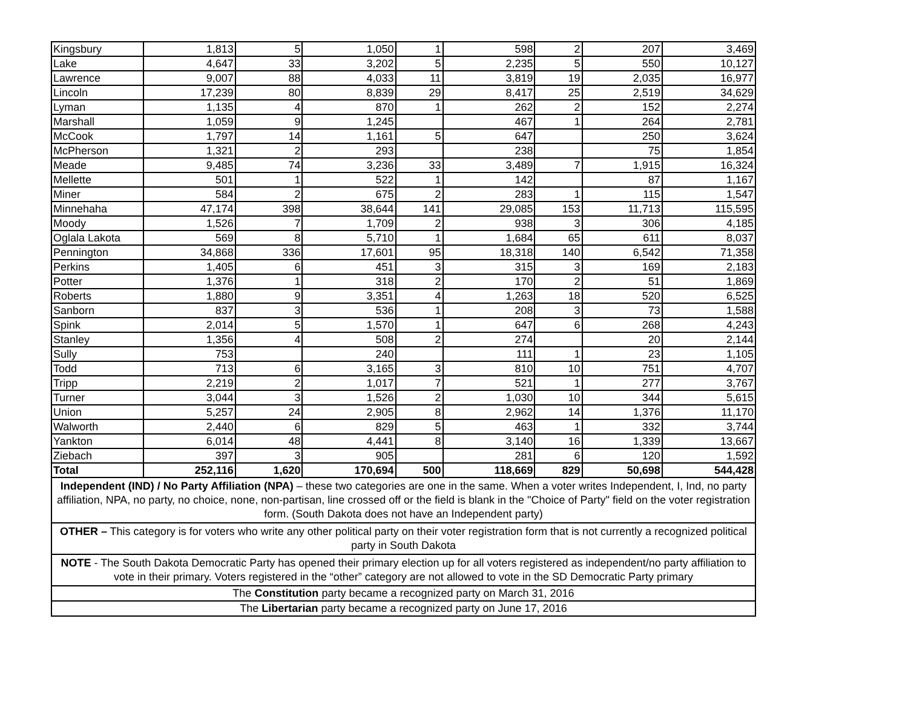| Kingsbury | 1,813 | 5 | 1,050 | 1 | 598 | 2 | 207 | 3,469 |
| Lake | 4,647 | 33 | 3,202 | 5 | 2,235 | 5 | 550 | 10,127 |
| Lawrence | 9,007 | 88 | 4,033 | 11 | 3,819 | 19 | 2,035 | 16,977 |
| Lincoln | 17,239 | 80 | 8,839 | 29 | 8,417 | 25 | 2,519 | 34,629 |
| Lyman | 1,135 | 4 | 870 | 1 | 262 | 2 | 152 | 2,274 |
| Marshall | 1,059 | 9 | 1,245 | | 467 | 1 | 264 | 2,781 |
| McCook | 1,797 | 14 | 1,161 | 5 | 647 | | 250 | 3,624 |
| McPherson | 1,321 | 2 | 293 | | 238 | | 75 | 1,854 |
| Meade | 9,485 | 74 | 3,236 | 33 | 3,489 | 7 | 1,915 | 16,324 |
| Mellette | 501 | 1 | 522 | 1 | 142 | | 87 | 1,167 |
| Miner | 584 | 2 | 675 | 2 | 283 | 1 | 115 | 1,547 |
| Minnehaha | 47,174 | 398 | 38,644 | 141 | 29,085 | 153 | 11,713 | 115,595 |
| Moody | 1,526 | 7 | 1,709 | 2 | 938 | 3 | 306 | 4,185 |
| Oglala Lakota | 569 | 8 | 5,710 | 1 | 1,684 | 65 | 611 | 8,037 |
| Pennington | 34,868 | 336 | 17,601 | 95 | 18,318 | 140 | 6,542 | 71,358 |
| Perkins | 1,405 | 6 | 451 | 3 | 315 | 3 | 169 | 2,183 |
| Potter | 1,376 | 1 | 318 | 2 | 170 | 2 | 51 | 1,869 |
| Roberts | 1,880 | 9 | 3,351 | 4 | 1,263 | 18 | 520 | 6,525 |
| Sanborn | 837 | 3 | 536 | 1 | 208 | 3 | 73 | 1,588 |
| Spink | 2,014 | 5 | 1,570 | 1 | 647 | 6 | 268 | 4,243 |
| Stanley | 1,356 | 4 | 508 | 2 | 274 | | 20 | 2,144 |
| Sully | 753 | | 240 | | 111 | 1 | 23 | 1,105 |
| Todd | 713 | 6 | 3,165 | 3 | 810 | 10 | 751 | 4,707 |
| Tripp | 2,219 | 2 | 1,017 | 7 | 521 | 1 | 277 | 3,767 |
| Turner | 3,044 | 3 | 1,526 | 2 | 1,030 | 10 | 344 | 5,615 |
| Union | 5,257 | 24 | 2,905 | 8 | 2,962 | 14 | 1,376 | 11,170 |
| Walworth | 2,440 | 6 | 829 | 5 | 463 | 1 | 332 | 3,744 |
| Yankton | 6,014 | 48 | 4,441 | 8 | 3,140 | 16 | 1,339 | 13,667 |
| Ziebach | 397 | 3 | 905 | | 281 | 6 | 120 | 1,592 |
| Total | 252,116 | 1,620 | 170,694 | 500 | 118,669 | 829 | 50,698 | 544,428 |
| Independent (IND) / No Party Affiliation (NPA) – these two categories are one in the same. When a voter writes Independent, I, Ind, no party affiliation, NPA, no party, no choice, none, non-partisan, line crossed off or the field is blank in the "Choice of Party" field on the voter registration form. (South Dakota does not have an Independent party) | | | | | | | | |
| OTHER – This category is for voters who write any other political party on their voter registration form that is not currently a recognized political party in South Dakota | | | | | | | | |
| NOTE - The South Dakota Democratic Party has opened their primary election up for all voters registered as independent/no party affiliation to vote in their primary. Voters registered in the “other” category are not allowed to vote in the SD Democratic Party primary | | | | | | | | |
| The Constitution party became a recognized party on March 31, 2016 | | | | | | | | |
| The Libertarian party became a recognized party on June 17, 2016 | | | | | | | | |